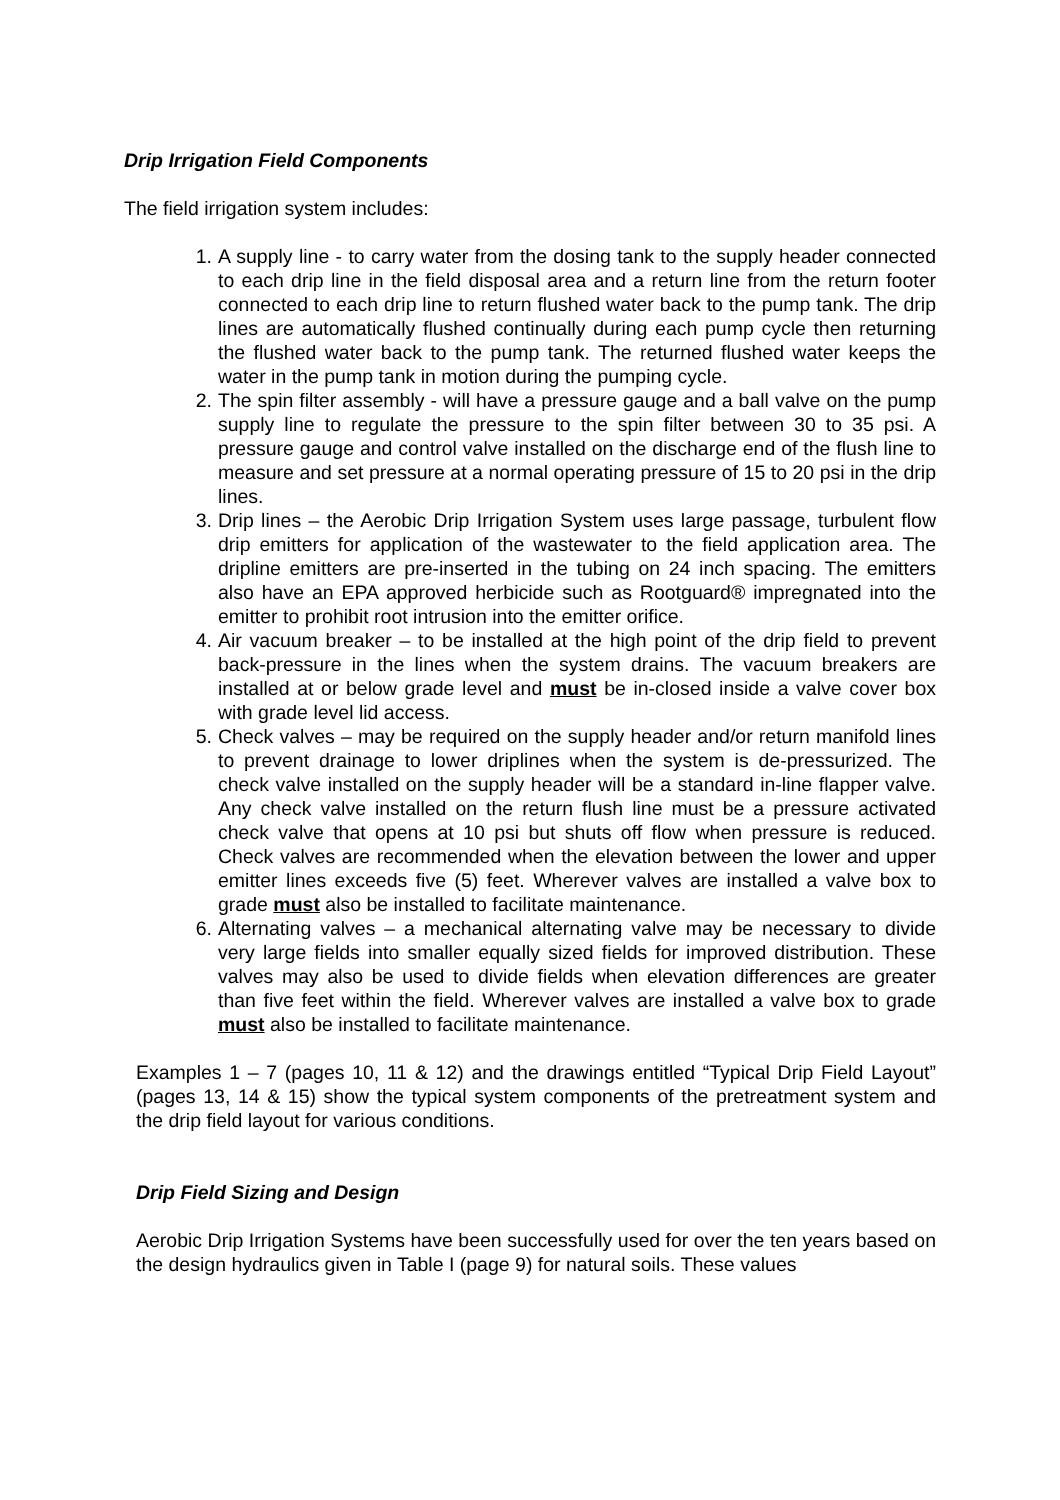Drip Irrigation Field Components
The field irrigation system includes:
1. A supply line - to carry water from the dosing tank to the supply header connected to each drip line in the field disposal area and a return line from the return footer connected to each drip line to return flushed water back to the pump tank. The drip lines are automatically flushed continually during each pump cycle then returning the flushed water back to the pump tank. The returned flushed water keeps the water in the pump tank in motion during the pumping cycle.
2. The spin filter assembly - will have a pressure gauge and a ball valve on the pump supply line to regulate the pressure to the spin filter between 30 to 35 psi. A pressure gauge and control valve installed on the discharge end of the flush line to measure and set pressure at a normal operating pressure of 15 to 20 psi in the drip lines.
3. Drip lines – the Aerobic Drip Irrigation System uses large passage, turbulent flow drip emitters for application of the wastewater to the field application area. The dripline emitters are pre-inserted in the tubing on 24 inch spacing. The emitters also have an EPA approved herbicide such as Rootguard® impregnated into the emitter to prohibit root intrusion into the emitter orifice.
4. Air vacuum breaker – to be installed at the high point of the drip field to prevent back-pressure in the lines when the system drains. The vacuum breakers are installed at or below grade level and must be in-closed inside a valve cover box with grade level lid access.
5. Check valves – may be required on the supply header and/or return manifold lines to prevent drainage to lower driplines when the system is de-pressurized. The check valve installed on the supply header will be a standard in-line flapper valve. Any check valve installed on the return flush line must be a pressure activated check valve that opens at 10 psi but shuts off flow when pressure is reduced. Check valves are recommended when the elevation between the lower and upper emitter lines exceeds five (5) feet. Wherever valves are installed a valve box to grade must also be installed to facilitate maintenance.
6. Alternating valves – a mechanical alternating valve may be necessary to divide very large fields into smaller equally sized fields for improved distribution. These valves may also be used to divide fields when elevation differences are greater than five feet within the field. Wherever valves are installed a valve box to grade must also be installed to facilitate maintenance.
Examples 1 – 7 (pages 10, 11 & 12) and the drawings entitled “Typical Drip Field Layout” (pages 13, 14 & 15) show the typical system components of the pretreatment system and the drip field layout for various conditions.
Drip Field Sizing and Design
Aerobic Drip Irrigation Systems have been successfully used for over the ten years based on the design hydraulics given in Table I (page 9) for natural soils. These values